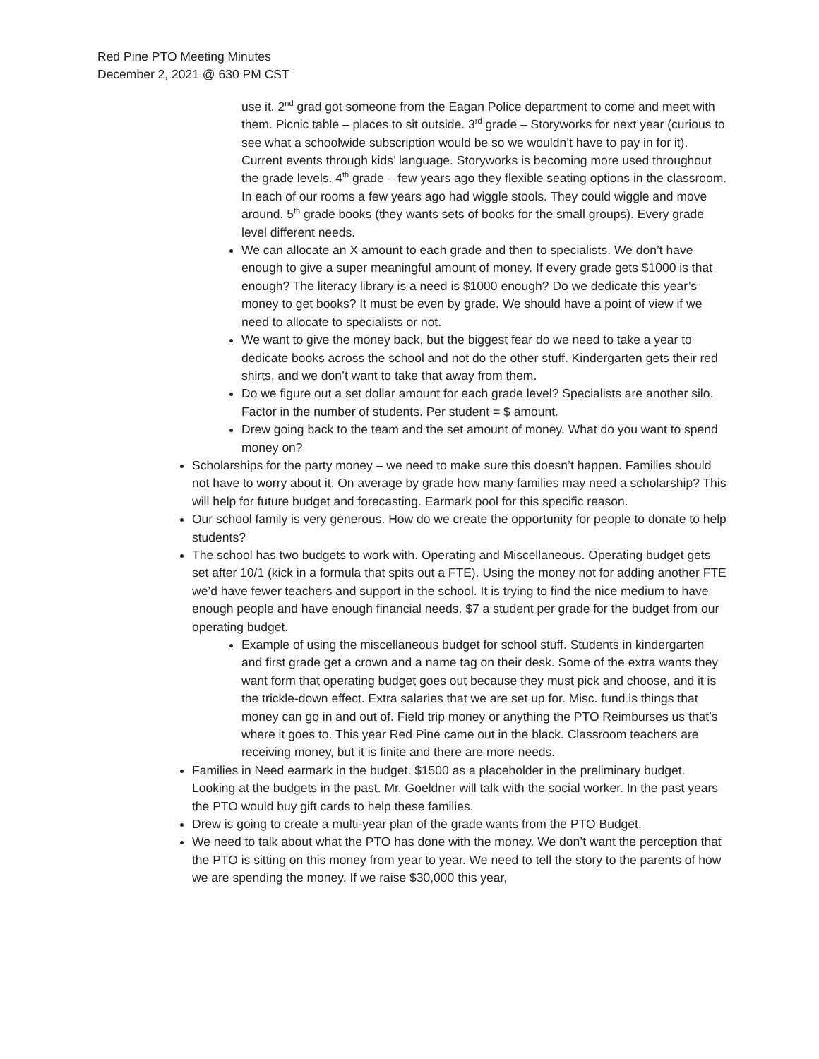Red Pine PTO Meeting Minutes
December 2, 2021 @ 630 PM CST
use it. 2<sup>nd</sup> grad got someone from the Eagan Police department to come and meet with them. Picnic table – places to sit outside. 3<sup>rd</sup> grade – Storyworks for next year (curious to see what a schoolwide subscription would be so we wouldn’t have to pay in for it). Current events through kids’ language. Storyworks is becoming more used throughout the grade levels. 4<sup>th</sup> grade – few years ago they flexible seating options in the classroom. In each of our rooms a few years ago had wiggle stools. They could wiggle and move around. 5<sup>th</sup> grade books (they wants sets of books for the small groups). Every grade level different needs.
We can allocate an X amount to each grade and then to specialists. We don’t have enough to give a super meaningful amount of money. If every grade gets $1000 is that enough? The literacy library is a need is $1000 enough? Do we dedicate this year’s money to get books? It must be even by grade. We should have a point of view if we need to allocate to specialists or not.
We want to give the money back, but the biggest fear do we need to take a year to dedicate books across the school and not do the other stuff. Kindergarten gets their red shirts, and we don’t want to take that away from them.
Do we figure out a set dollar amount for each grade level? Specialists are another silo. Factor in the number of students. Per student = $ amount.
Drew going back to the team and the set amount of money. What do you want to spend money on?
Scholarships for the party money – we need to make sure this doesn’t happen. Families should not have to worry about it. On average by grade how many families may need a scholarship? This will help for future budget and forecasting. Earmark pool for this specific reason.
Our school family is very generous. How do we create the opportunity for people to donate to help students?
The school has two budgets to work with. Operating and Miscellaneous. Operating budget gets set after 10/1 (kick in a formula that spits out a FTE). Using the money not for adding another FTE we’d have fewer teachers and support in the school. It is trying to find the nice medium to have enough people and have enough financial needs. $7 a student per grade for the budget from our operating budget.
Example of using the miscellaneous budget for school stuff. Students in kindergarten and first grade get a crown and a name tag on their desk. Some of the extra wants they want form that operating budget goes out because they must pick and choose, and it is the trickle-down effect. Extra salaries that we are set up for. Misc. fund is things that money can go in and out of. Field trip money or anything the PTO Reimburses us that’s where it goes to. This year Red Pine came out in the black. Classroom teachers are receiving money, but it is finite and there are more needs.
Families in Need earmark in the budget. $1500 as a placeholder in the preliminary budget. Looking at the budgets in the past. Mr. Goeldner will talk with the social worker. In the past years the PTO would buy gift cards to help these families.
Drew is going to create a multi-year plan of the grade wants from the PTO Budget.
We need to talk about what the PTO has done with the money. We don’t want the perception that the PTO is sitting on this money from year to year. We need to tell the story to the parents of how we are spending the money. If we raise $30,000 this year,